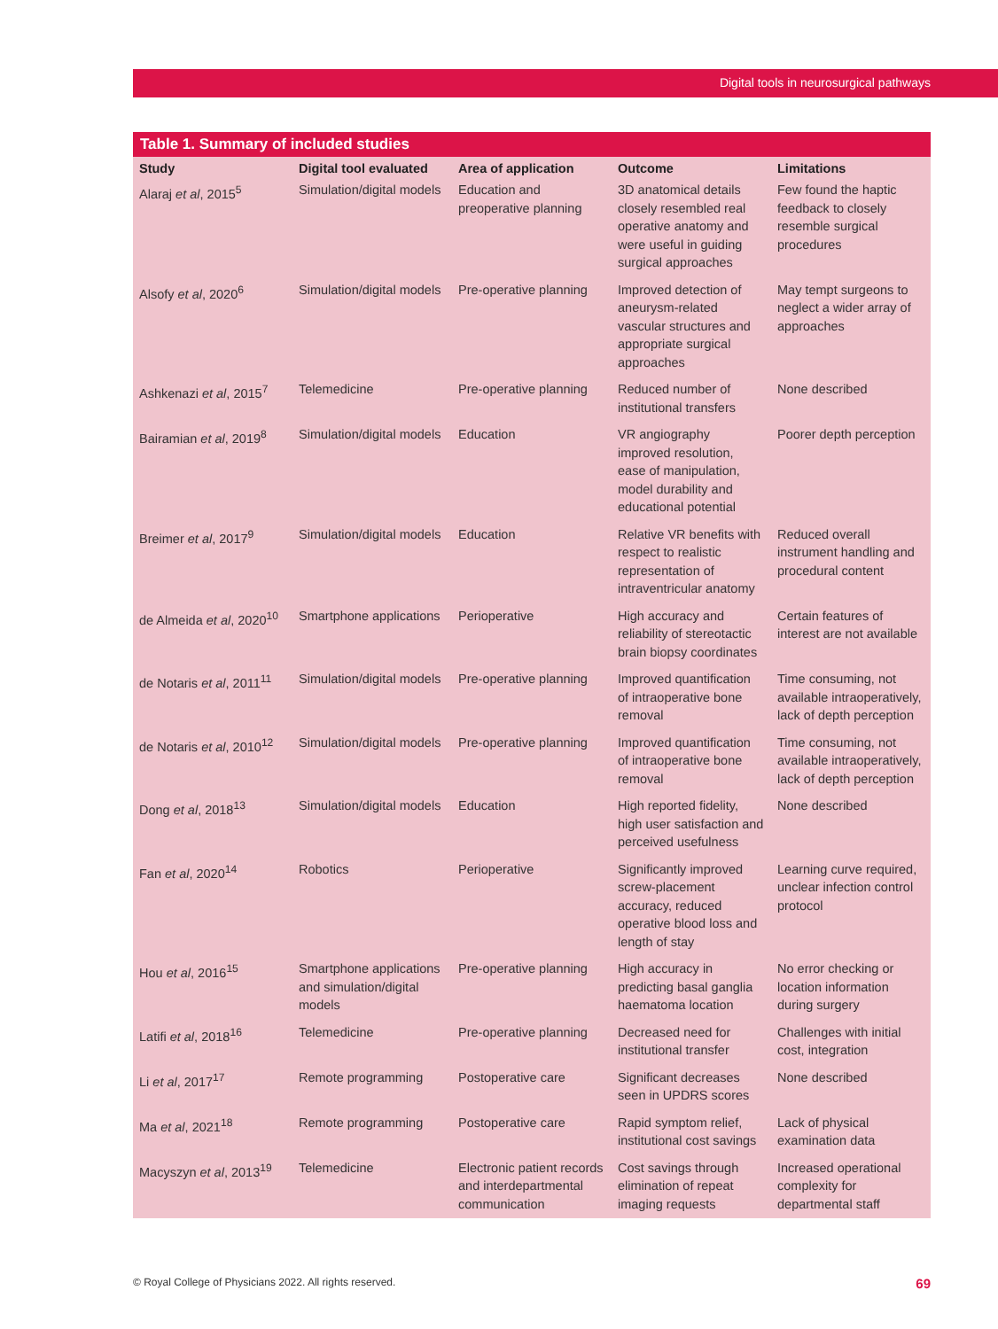Digital tools in neurosurgical pathways
Table 1. Summary of included studies
| Study | Digital tool evaluated | Area of application | Outcome | Limitations |
| --- | --- | --- | --- | --- |
| Alaraj et al , 2015<sup>5</sup> | Simulation/digital models | Education and preoperative planning | 3D anatomical details closely resembled real operative anatomy and were useful in guiding surgical approaches | Few found the haptic feedback to closely resemble surgical procedures |
| Alsofy et al , 2020<sup>6</sup> | Simulation/digital models | Pre-operative planning | Improved detection of aneurysm-related vascular structures and appropriate surgical approaches | May tempt surgeons to neglect a wider array of approaches |
| Ashkenazi et al , 2015<sup>7</sup> | Telemedicine | Pre-operative planning | Reduced number of institutional transfers | None described |
| Bairamian et al , 2019<sup>8</sup> | Simulation/digital models | Education | VR angiography improved resolution, ease of manipulation, model durability and educational potential | Poorer depth perception |
| Breimer et al , 2017<sup>9</sup> | Simulation/digital models | Education | Relative VR benefits with respect to realistic representation of intraventricular anatomy | Reduced overall instrument handling and procedural content |
| de Almeida et al , 2020<sup>10</sup> | Smartphone applications | Perioperative | High accuracy and reliability of stereotactic brain biopsy coordinates | Certain features of interest are not available |
| de Notaris et al , 2011<sup>11</sup> | Simulation/digital models | Pre-operative planning | Improved quantification of intraoperative bone removal | Time consuming, not available intraoperatively, lack of depth perception |
| de Notaris et al , 2010<sup>12</sup> | Simulation/digital models | Pre-operative planning | Improved quantification of intraoperative bone removal | Time consuming, not available intraoperatively, lack of depth perception |
| Dong et al , 2018<sup>13</sup> | Simulation/digital models | Education | High reported fidelity, high user satisfaction and perceived usefulness | None described |
| Fan et al , 2020<sup>14</sup> | Robotics | Perioperative | Significantly improved screw-placement accuracy, reduced operative blood loss and length of stay | Learning curve required, unclear infection control protocol |
| Hou et al , 2016<sup>15</sup> | Smartphone applications and simulation/digital models | Pre-operative planning | High accuracy in predicting basal ganglia haematoma location | No error checking or location information during surgery |
| Latifi et al , 2018<sup>16</sup> | Telemedicine | Pre-operative planning | Decreased need for institutional transfer | Challenges with initial cost, integration |
| Li et al , 2017<sup>17</sup> | Remote programming | Postoperative care | Significant decreases seen in UPDRS scores | None described |
| Ma et al , 2021<sup>18</sup> | Remote programming | Postoperative care | Rapid symptom relief, institutional cost savings | Lack of physical examination data |
| Macyszyn et al , 2013<sup>19</sup> | Telemedicine | Electronic patient records and interdepartmental communication | Cost savings through elimination of repeat imaging requests | Increased operational complexity for departmental staff |
© Royal College of Physicians 2022. All rights reserved. 69